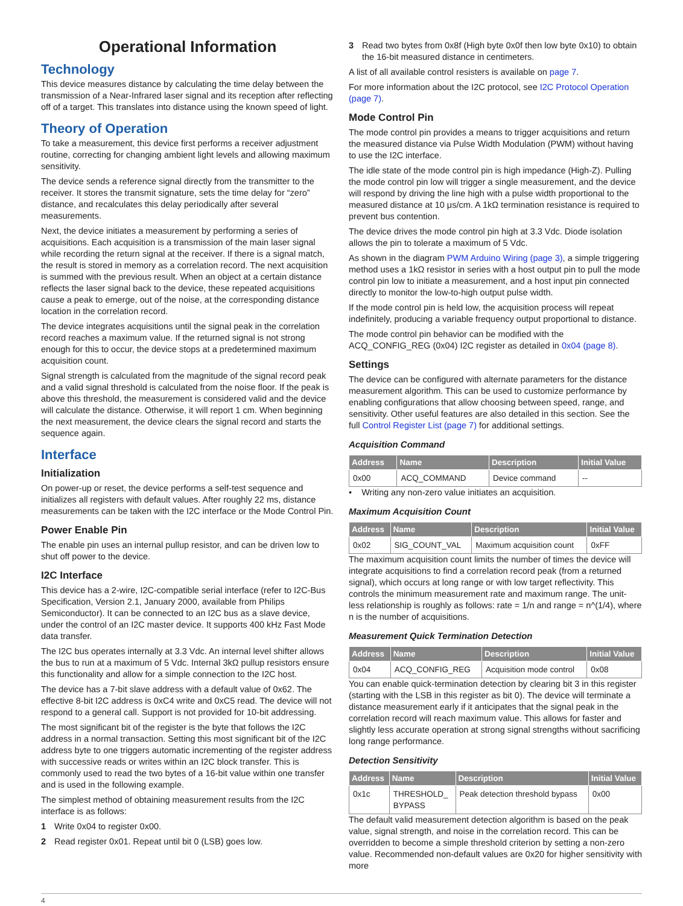Operational Information
Technology
This device measures distance by calculating the time delay between the transmission of a Near-Infrared laser signal and its reception after reflecting off of a target. This translates into distance using the known speed of light.
Theory of Operation
To take a measurement, this device first performs a receiver adjustment routine, correcting for changing ambient light levels and allowing maximum sensitivity.
The device sends a reference signal directly from the transmitter to the receiver. It stores the transmit signature, sets the time delay for “zero” distance, and recalculates this delay periodically after several measurements.
Next, the device initiates a measurement by performing a series of acquisitions. Each acquisition is a transmission of the main laser signal while recording the return signal at the receiver. If there is a signal match, the result is stored in memory as a correlation record. The next acquisition is summed with the previous result. When an object at a certain distance reflects the laser signal back to the device, these repeated acquisitions cause a peak to emerge, out of the noise, at the corresponding distance location in the correlation record.
The device integrates acquisitions until the signal peak in the correlation record reaches a maximum value. If the returned signal is not strong enough for this to occur, the device stops at a predetermined maximum acquisition count.
Signal strength is calculated from the magnitude of the signal record peak and a valid signal threshold is calculated from the noise floor. If the peak is above this threshold, the measurement is considered valid and the device will calculate the distance. Otherwise, it will report 1 cm. When beginning the next measurement, the device clears the signal record and starts the sequence again.
Interface
Initialization
On power-up or reset, the device performs a self-test sequence and initializes all registers with default values. After roughly 22 ms, distance measurements can be taken with the I2C interface or the Mode Control Pin.
Power Enable Pin
The enable pin uses an internal pullup resistor, and can be driven low to shut off power to the device.
I2C Interface
This device has a 2-wire, I2C-compatible serial interface (refer to I2C-Bus Specification, Version 2.1, January 2000, available from Philips Semiconductor). It can be connected to an I2C bus as a slave device, under the control of an I2C master device. It supports 400 kHz Fast Mode data transfer.
The I2C bus operates internally at 3.3 Vdc. An internal level shifter allows the bus to run at a maximum of 5 Vdc. Internal 3kΩ pullup resistors ensure this functionality and allow for a simple connection to the I2C host.
The device has a 7-bit slave address with a default value of 0x62. The effective 8-bit I2C address is 0xC4 write and 0xC5 read. The device will not respond to a general call. Support is not provided for 10-bit addressing.
The most significant bit of the register is the byte that follows the I2C address in a normal transaction. Setting this most significant bit of the I2C address byte to one triggers automatic incrementing of the register address with successive reads or writes within an I2C block transfer. This is commonly used to read the two bytes of a 16-bit value within one transfer and is used in the following example.
The simplest method of obtaining measurement results from the I2C interface is as follows:
1 Write 0x04 to register 0x00.
2 Read register 0x01. Repeat until bit 0 (LSB) goes low.
3 Read two bytes from 0x8f (High byte 0x0f then low byte 0x10) to obtain the 16-bit measured distance in centimeters.
A list of all available control resisters is available on page 7.
For more information about the I2C protocol, see I2C Protocol Operation (page 7).
Mode Control Pin
The mode control pin provides a means to trigger acquisitions and return the measured distance via Pulse Width Modulation (PWM) without having to use the I2C interface.
The idle state of the mode control pin is high impedance (High-Z). Pulling the mode control pin low will trigger a single measurement, and the device will respond by driving the line high with a pulse width proportional to the measured distance at 10 μs/cm. A 1kΩ termination resistance is required to prevent bus contention.
The device drives the mode control pin high at 3.3 Vdc. Diode isolation allows the pin to tolerate a maximum of 5 Vdc.
As shown in the diagram PWM Arduino Wiring (page 3), a simple triggering method uses a 1kΩ resistor in series with a host output pin to pull the mode control pin low to initiate a measurement, and a host input pin connected directly to monitor the low-to-high output pulse width.
If the mode control pin is held low, the acquisition process will repeat indefinitely, producing a variable frequency output proportional to distance.
The mode control pin behavior can be modified with the ACQ_CONFIG_REG (0x04) I2C register as detailed in 0x04 (page 8).
Settings
The device can be configured with alternate parameters for the distance measurement algorithm. This can be used to customize performance by enabling configurations that allow choosing between speed, range, and sensitivity. Other useful features are also detailed in this section. See the full Control Register List (page 7) for additional settings.
Acquisition Command
| Address | Name | Description | Initial Value |
| --- | --- | --- | --- |
| 0x00 | ACQ_COMMAND | Device command | -- |
• Writing any non-zero value initiates an acquisition.
Maximum Acquisition Count
| Address | Name | Description | Initial Value |
| --- | --- | --- | --- |
| 0x02 | SIG_COUNT_VAL | Maximum acquisition count | 0xFF |
The maximum acquisition count limits the number of times the device will integrate acquisitions to find a correlation record peak (from a returned signal), which occurs at long range or with low target reflectivity. This controls the minimum measurement rate and maximum range. The unit-less relationship is roughly as follows: rate = 1/n and range = n^(1/4), where n is the number of acquisitions.
Measurement Quick Termination Detection
| Address | Name | Description | Initial Value |
| --- | --- | --- | --- |
| 0x04 | ACQ_CONFIG_REG | Acquisition mode control | 0x08 |
You can enable quick-termination detection by clearing bit 3 in this register (starting with the LSB in this register as bit 0). The device will terminate a distance measurement early if it anticipates that the signal peak in the correlation record will reach maximum value. This allows for faster and slightly less accurate operation at strong signal strengths without sacrificing long range performance.
Detection Sensitivity
| Address | Name | Description | Initial Value |
| --- | --- | --- | --- |
| 0x1c | THRESHOLD_ BYPASS | Peak detection threshold bypass | 0x00 |
The default valid measurement detection algorithm is based on the peak value, signal strength, and noise in the correlation record. This can be overridden to become a simple threshold criterion by setting a non-zero value. Recommended non-default values are 0x20 for higher sensitivity with more
4